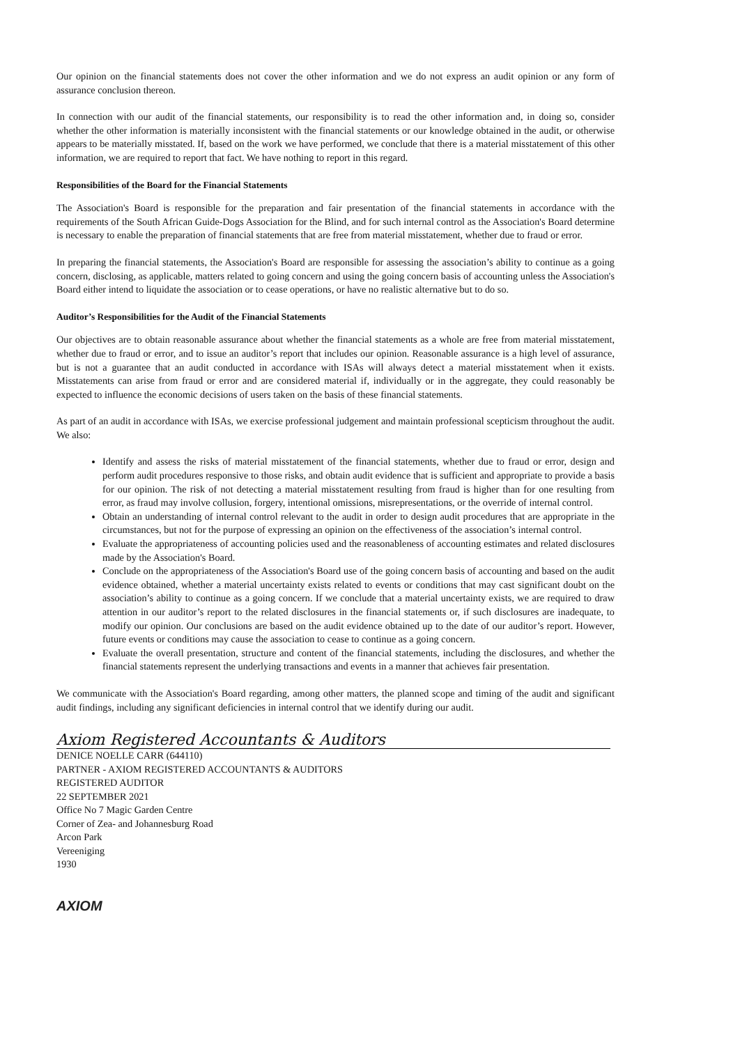Our opinion on the financial statements does not cover the other information and we do not express an audit opinion or any form of assurance conclusion thereon.
In connection with our audit of the financial statements, our responsibility is to read the other information and, in doing so, consider whether the other information is materially inconsistent with the financial statements or our knowledge obtained in the audit, or otherwise appears to be materially misstated. If, based on the work we have performed, we conclude that there is a material misstatement of this other information, we are required to report that fact. We have nothing to report in this regard.
Responsibilities of the Board for the Financial Statements
The Association's Board is responsible for the preparation and fair presentation of the financial statements in accordance with the requirements of the South African Guide-Dogs Association for the Blind, and for such internal control as the Association's Board determine is necessary to enable the preparation of financial statements that are free from material misstatement, whether due to fraud or error.
In preparing the financial statements, the Association's Board are responsible for assessing the association’s ability to continue as a going concern, disclosing, as applicable, matters related to going concern and using the going concern basis of accounting unless the Association's Board either intend to liquidate the association or to cease operations, or have no realistic alternative but to do so.
Auditor’s Responsibilities for the Audit of the Financial Statements
Our objectives are to obtain reasonable assurance about whether the financial statements as a whole are free from material misstatement, whether due to fraud or error, and to issue an auditor’s report that includes our opinion. Reasonable assurance is a high level of assurance, but is not a guarantee that an audit conducted in accordance with ISAs will always detect a material misstatement when it exists. Misstatements can arise from fraud or error and are considered material if, individually or in the aggregate, they could reasonably be expected to influence the economic decisions of users taken on the basis of these financial statements.
As part of an audit in accordance with ISAs, we exercise professional judgement and maintain professional scepticism throughout the audit. We also:
Identify and assess the risks of material misstatement of the financial statements, whether due to fraud or error, design and perform audit procedures responsive to those risks, and obtain audit evidence that is sufficient and appropriate to provide a basis for our opinion. The risk of not detecting a material misstatement resulting from fraud is higher than for one resulting from error, as fraud may involve collusion, forgery, intentional omissions, misrepresentations, or the override of internal control.
Obtain an understanding of internal control relevant to the audit in order to design audit procedures that are appropriate in the circumstances, but not for the purpose of expressing an opinion on the effectiveness of the association’s internal control.
Evaluate the appropriateness of accounting policies used and the reasonableness of accounting estimates and related disclosures made by the Association's Board.
Conclude on the appropriateness of the Association's Board use of the going concern basis of accounting and based on the audit evidence obtained, whether a material uncertainty exists related to events or conditions that may cast significant doubt on the association’s ability to continue as a going concern. If we conclude that a material uncertainty exists, we are required to draw attention in our auditor’s report to the related disclosures in the financial statements or, if such disclosures are inadequate, to modify our opinion. Our conclusions are based on the audit evidence obtained up to the date of our auditor’s report. However, future events or conditions may cause the association to cease to continue as a going concern.
Evaluate the overall presentation, structure and content of the financial statements, including the disclosures, and whether the financial statements represent the underlying transactions and events in a manner that achieves fair presentation.
We communicate with the Association's Board regarding, among other matters, the planned scope and timing of the audit and significant audit findings, including any significant deficiencies in internal control that we identify during our audit.
Axiom Registered Accountants & Auditors
DENICE NOELLE CARR (644110)
PARTNER - AXIOM REGISTERED ACCOUNTANTS & AUDITORS
REGISTERED AUDITOR
22 SEPTEMBER 2021
Office No 7 Magic Garden Centre
Corner of Zea- and Johannesburg Road
Arcon Park
Vereeniging
1930
AXIOM